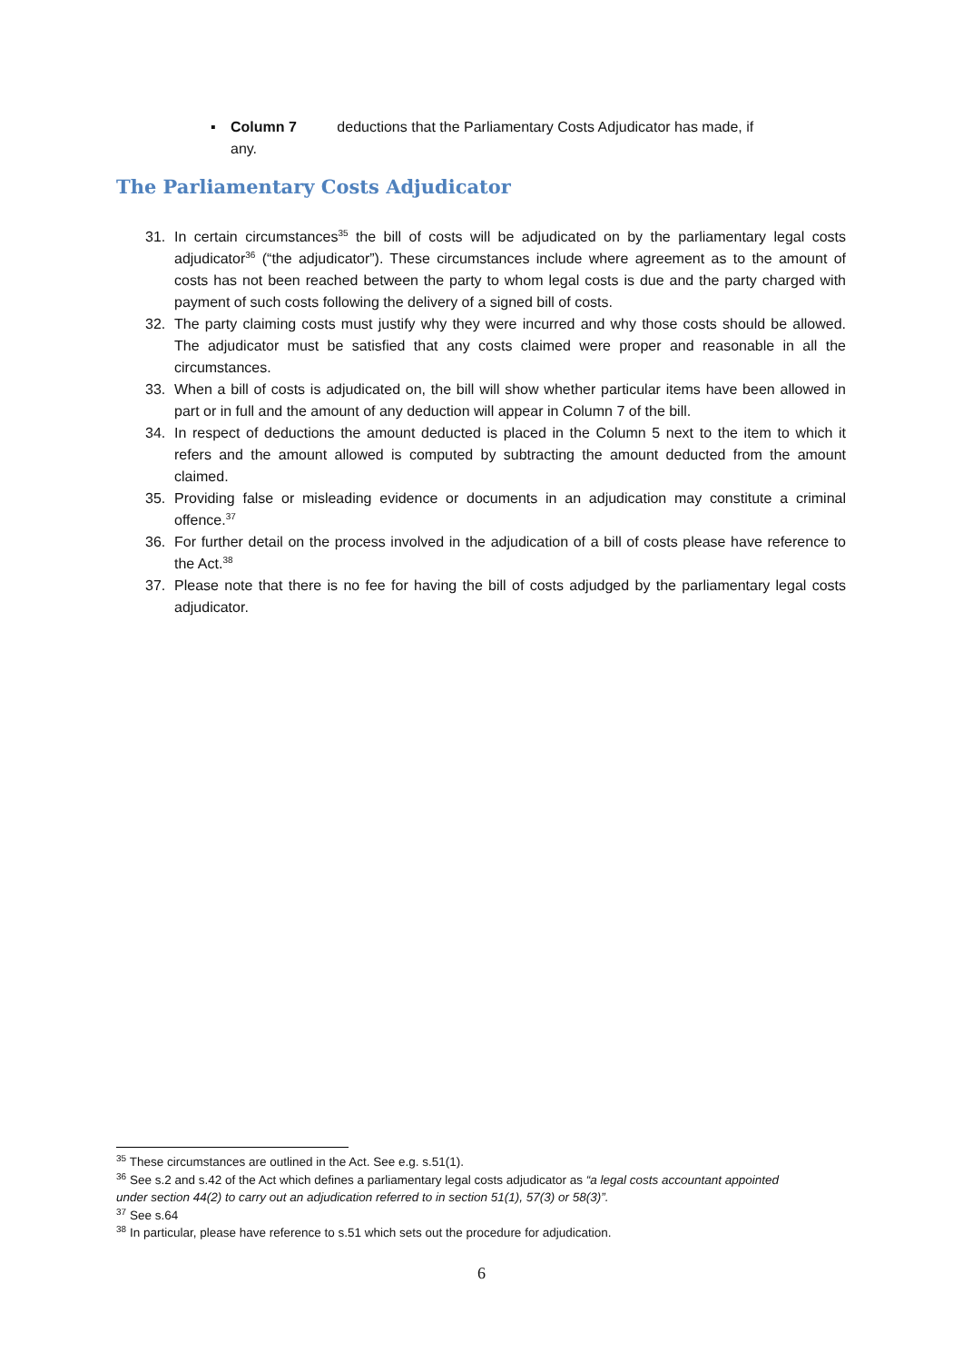▪ Column 7 deductions that the Parliamentary Costs Adjudicator has made, if
any.
The Parliamentary Costs Adjudicator
31. In certain circumstances<sup>35</sup> the bill of costs will be adjudicated on by the parliamentary legal costs adjudicator<sup>36</sup> (“the adjudicator”). These circumstances include where agreement as to the amount of costs has not been reached between the party to whom legal costs is due and the party charged with payment of such costs following the delivery of a signed bill of costs.
32. The party claiming costs must justify why they were incurred and why those costs should be allowed. The adjudicator must be satisfied that any costs claimed were proper and reasonable in all the circumstances.
33. When a bill of costs is adjudicated on, the bill will show whether particular items have been allowed in part or in full and the amount of any deduction will appear in Column 7 of the bill.
34. In respect of deductions the amount deducted is placed in the Column 5 next to the item to which it refers and the amount allowed is computed by subtracting the amount deducted from the amount claimed.
35. Providing false or misleading evidence or documents in an adjudication may constitute a criminal offence.<sup>37</sup>
36. For further detail on the process involved in the adjudication of a bill of costs please have reference to the Act.<sup>38</sup>
37. Please note that there is no fee for having the bill of costs adjudged by the parliamentary legal costs adjudicator.
<sup>35</sup> These circumstances are outlined in the Act. See e.g. s.51(1).
<sup>36</sup> See s.2 and s.42 of the Act which defines a parliamentary legal costs adjudicator as “a legal costs accountant appointed under section 44(2) to carry out an adjudication referred to in section 51(1), 57(3) or 58(3)”.
<sup>37</sup> See s.64
<sup>38</sup> In particular, please have reference to s.51 which sets out the procedure for adjudication.
6